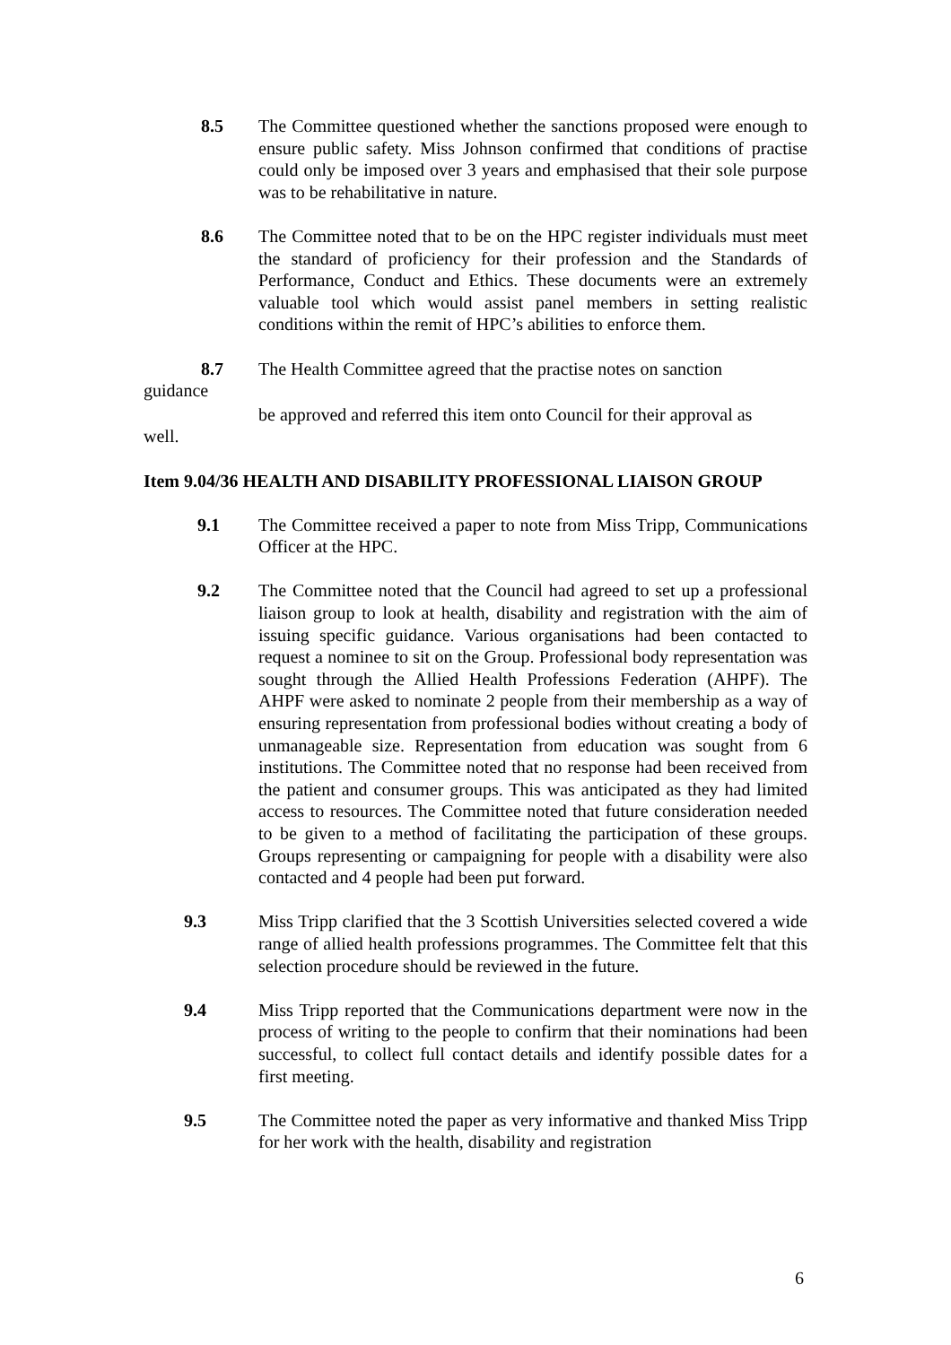8.5 The Committee questioned whether the sanctions proposed were enough to ensure public safety. Miss Johnson confirmed that conditions of practise could only be imposed over 3 years and emphasised that their sole purpose was to be rehabilitative in nature.
8.6 The Committee noted that to be on the HPC register individuals must meet the standard of proficiency for their profession and the Standards of Performance, Conduct and Ethics. These documents were an extremely valuable tool which would assist panel members in setting realistic conditions within the remit of HPC’s abilities to enforce them.
8.7 The Health Committee agreed that the practise notes on sanction
guidance
be approved and referred this item onto Council for their approval as
well.
Item 9.04/36 HEALTH AND DISABILITY PROFESSIONAL LIAISON GROUP
9.1 The Committee received a paper to note from Miss Tripp, Communications Officer at the HPC.
9.2 The Committee noted that the Council had agreed to set up a professional liaison group to look at health, disability and registration with the aim of issuing specific guidance. Various organisations had been contacted to request a nominee to sit on the Group. Professional body representation was sought through the Allied Health Professions Federation (AHPF). The AHPF were asked to nominate 2 people from their membership as a way of ensuring representation from professional bodies without creating a body of unmanageable size. Representation from education was sought from 6 institutions. The Committee noted that no response had been received from the patient and consumer groups. This was anticipated as they had limited access to resources. The Committee noted that future consideration needed to be given to a method of facilitating the participation of these groups. Groups representing or campaigning for people with a disability were also contacted and 4 people had been put forward.
9.3 Miss Tripp clarified that the 3 Scottish Universities selected covered a wide range of allied health professions programmes. The Committee felt that this selection procedure should be reviewed in the future.
9.4 Miss Tripp reported that the Communications department were now in the process of writing to the people to confirm that their nominations had been successful, to collect full contact details and identify possible dates for a first meeting.
9.5 The Committee noted the paper as very informative and thanked Miss Tripp for her work with the health, disability and registration
6